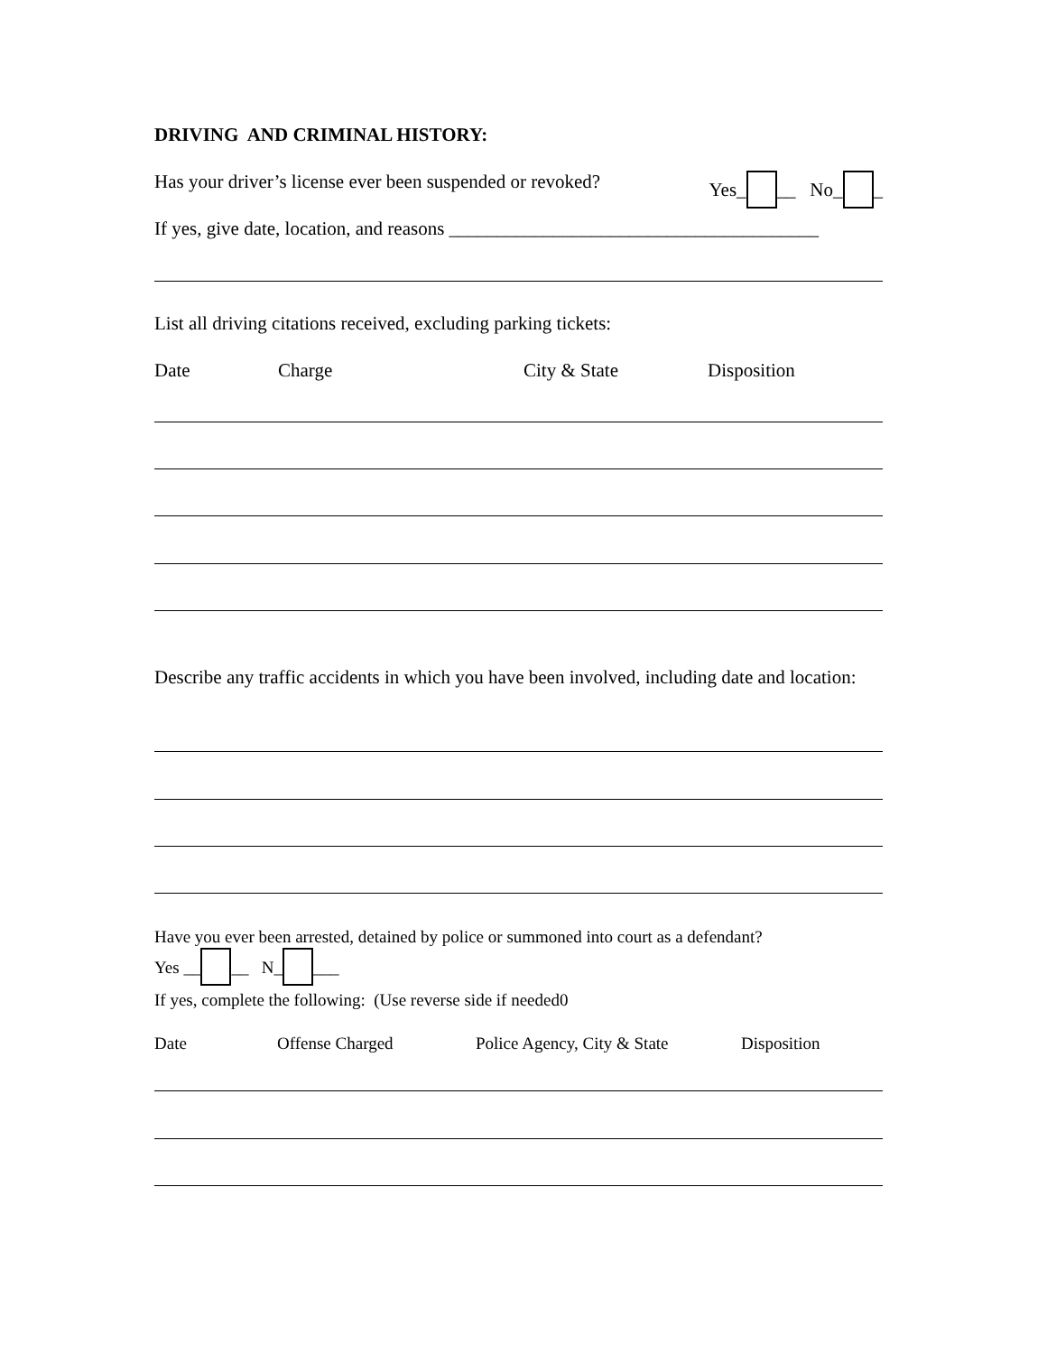DRIVING AND CRIMINAL HISTORY:
Has your driver’s license ever been suspended or revoked? Yes_ __ No_ _
If yes, give date, location, and reasons _______________________________________
List all driving citations received, excluding parking tickets:
Date Charge City & State Disposition
Describe any traffic accidents in which you have been involved, including date and location:
Have you ever been arrested, detained by police or summoned into court as a defendant?
Yes __ __ N_ ___
If yes, complete the following: (Use reverse side if needed0
Date Offense Charged Police Agency, City & State Disposition